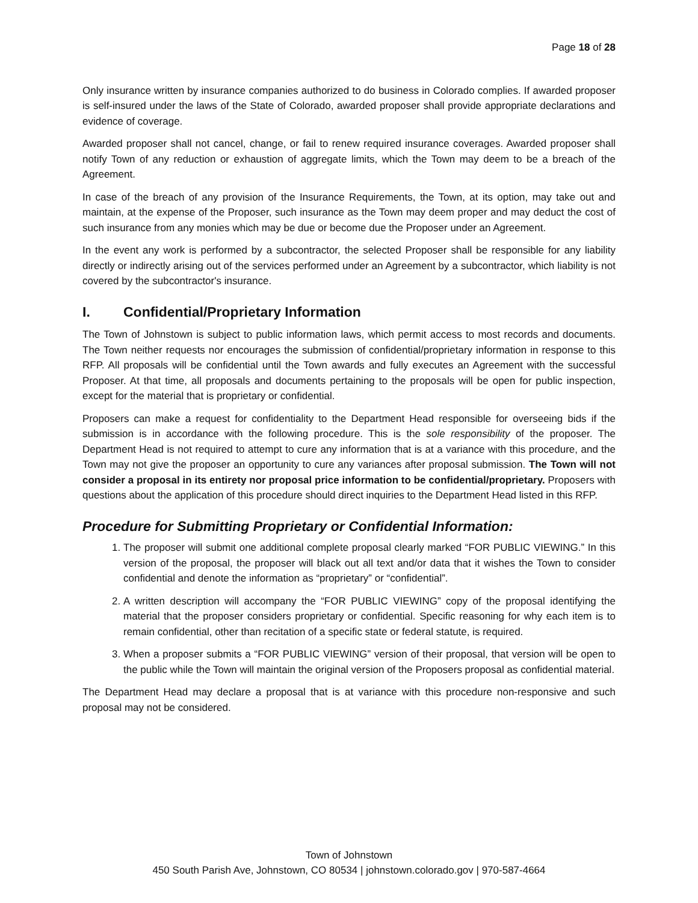Page 18 of 28
Only insurance written by insurance companies authorized to do business in Colorado complies. If awarded proposer is self-insured under the laws of the State of Colorado, awarded proposer shall provide appropriate declarations and evidence of coverage.
Awarded proposer shall not cancel, change, or fail to renew required insurance coverages. Awarded proposer shall notify Town of any reduction or exhaustion of aggregate limits, which the Town may deem to be a breach of the Agreement.
In case of the breach of any provision of the Insurance Requirements, the Town, at its option, may take out and maintain, at the expense of the Proposer, such insurance as the Town may deem proper and may deduct the cost of such insurance from any monies which may be due or become due the Proposer under an Agreement.
In the event any work is performed by a subcontractor, the selected Proposer shall be responsible for any liability directly or indirectly arising out of the services performed under an Agreement by a subcontractor, which liability is not covered by the subcontractor's insurance.
I. Confidential/Proprietary Information
The Town of Johnstown is subject to public information laws, which permit access to most records and documents. The Town neither requests nor encourages the submission of confidential/proprietary information in response to this RFP. All proposals will be confidential until the Town awards and fully executes an Agreement with the successful Proposer. At that time, all proposals and documents pertaining to the proposals will be open for public inspection, except for the material that is proprietary or confidential.
Proposers can make a request for confidentiality to the Department Head responsible for overseeing bids if the submission is in accordance with the following procedure. This is the sole responsibility of the proposer. The Department Head is not required to attempt to cure any information that is at a variance with this procedure, and the Town may not give the proposer an opportunity to cure any variances after proposal submission. The Town will not consider a proposal in its entirety nor proposal price information to be confidential/proprietary. Proposers with questions about the application of this procedure should direct inquiries to the Department Head listed in this RFP.
Procedure for Submitting Proprietary or Confidential Information:
1. The proposer will submit one additional complete proposal clearly marked “FOR PUBLIC VIEWING.” In this version of the proposal, the proposer will black out all text and/or data that it wishes the Town to consider confidential and denote the information as “proprietary” or “confidential”.
2. A written description will accompany the “FOR PUBLIC VIEWING” copy of the proposal identifying the material that the proposer considers proprietary or confidential. Specific reasoning for why each item is to remain confidential, other than recitation of a specific state or federal statute, is required.
3. When a proposer submits a “FOR PUBLIC VIEWING” version of their proposal, that version will be open to the public while the Town will maintain the original version of the Proposers proposal as confidential material.
The Department Head may declare a proposal that is at variance with this procedure non-responsive and such proposal may not be considered.
Town of Johnstown
450 South Parish Ave, Johnstown, CO 80534 | johnstown.colorado.gov | 970-587-4664